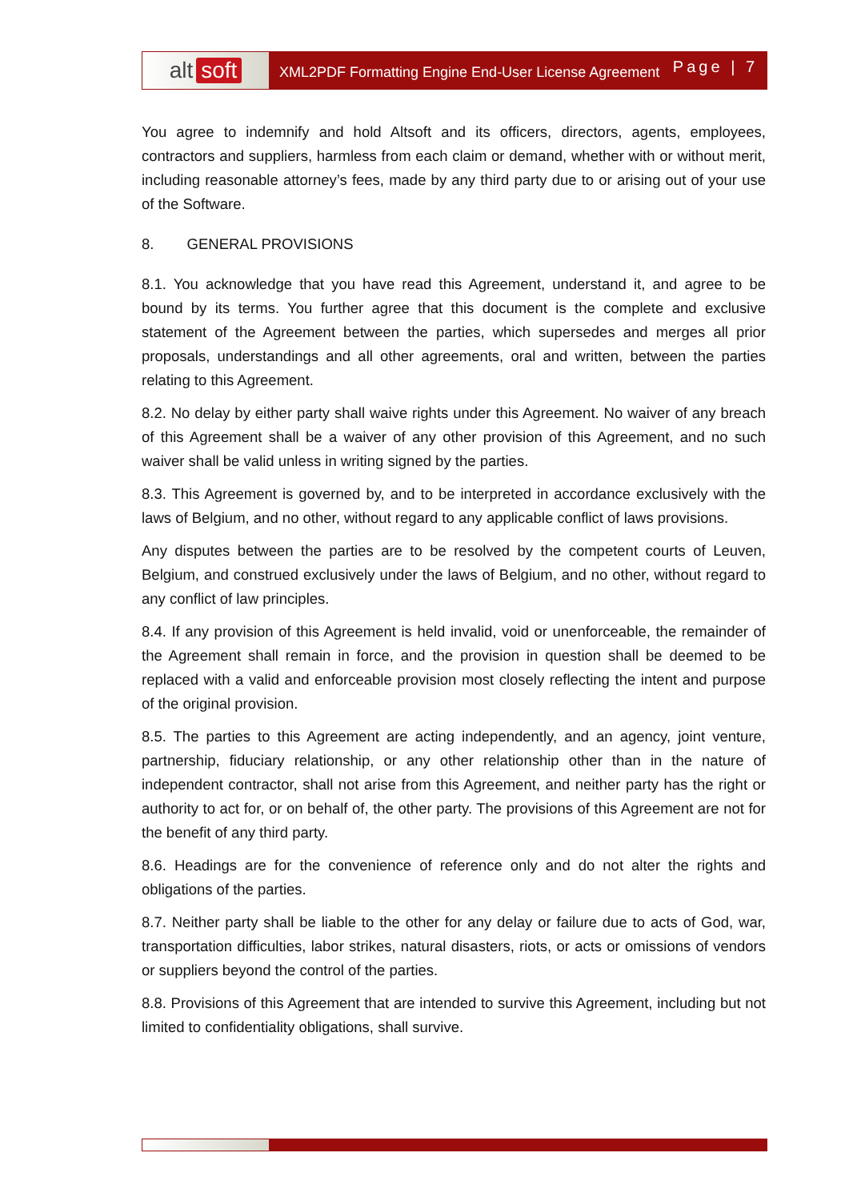alt soft
XML2PDF Formatting Engine End-User License Agreement
Page | 7
You agree to indemnify and hold Altsoft and its officers, directors, agents, employees, contractors and suppliers, harmless from each claim or demand, whether with or without merit, including reasonable attorney’s fees, made by any third party due to or arising out of your use of the Software.
8. GENERAL PROVISIONS
8.1. You acknowledge that you have read this Agreement, understand it, and agree to be bound by its terms. You further agree that this document is the complete and exclusive statement of the Agreement between the parties, which supersedes and merges all prior proposals, understandings and all other agreements, oral and written, between the parties relating to this Agreement.
8.2. No delay by either party shall waive rights under this Agreement. No waiver of any breach of this Agreement shall be a waiver of any other provision of this Agreement, and no such waiver shall be valid unless in writing signed by the parties.
8.3. This Agreement is governed by, and to be interpreted in accordance exclusively with the laws of Belgium, and no other, without regard to any applicable conflict of laws provisions.
Any disputes between the parties are to be resolved by the competent courts of Leuven, Belgium, and construed exclusively under the laws of Belgium, and no other, without regard to any conflict of law principles.
8.4. If any provision of this Agreement is held invalid, void or unenforceable, the remainder of the Agreement shall remain in force, and the provision in question shall be deemed to be replaced with a valid and enforceable provision most closely reflecting the intent and purpose of the original provision.
8.5. The parties to this Agreement are acting independently, and an agency, joint venture, partnership, fiduciary relationship, or any other relationship other than in the nature of independent contractor, shall not arise from this Agreement, and neither party has the right or authority to act for, or on behalf of, the other party. The provisions of this Agreement are not for the benefit of any third party.
8.6. Headings are for the convenience of reference only and do not alter the rights and obligations of the parties.
8.7. Neither party shall be liable to the other for any delay or failure due to acts of God, war, transportation difficulties, labor strikes, natural disasters, riots, or acts or omissions of vendors or suppliers beyond the control of the parties.
8.8. Provisions of this Agreement that are intended to survive this Agreement, including but not limited to confidentiality obligations, shall survive.